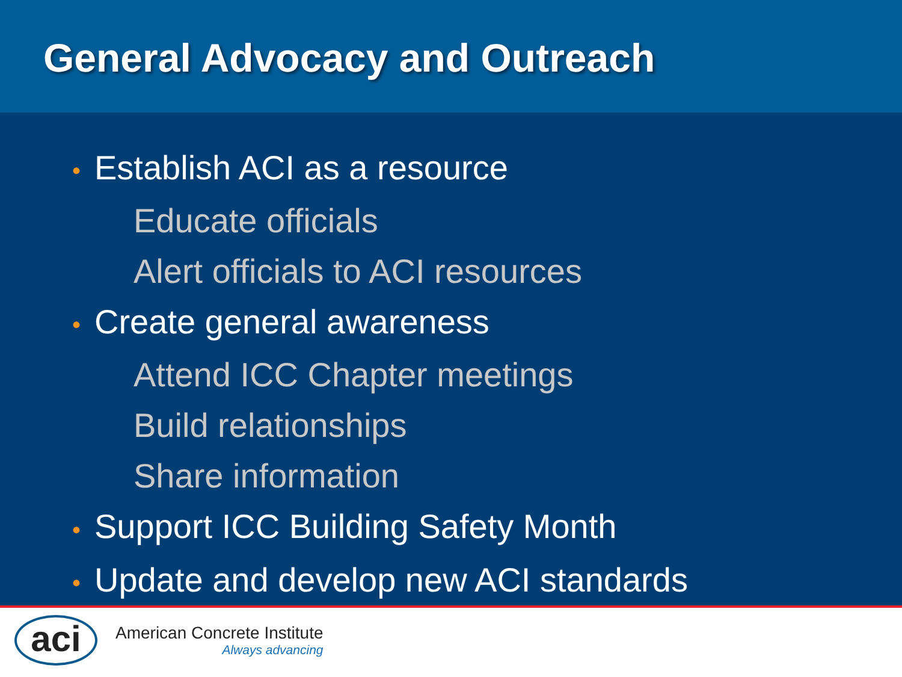General Advocacy and Outreach
• Establish ACI as a resource
Educate officials
Alert officials to ACI resources
• Create general awareness
Attend ICC Chapter meetings
Build relationships
Share information
• Support ICC Building Safety Month
• Update and develop new ACI standards
aci
American Concrete Institute
Always advancing